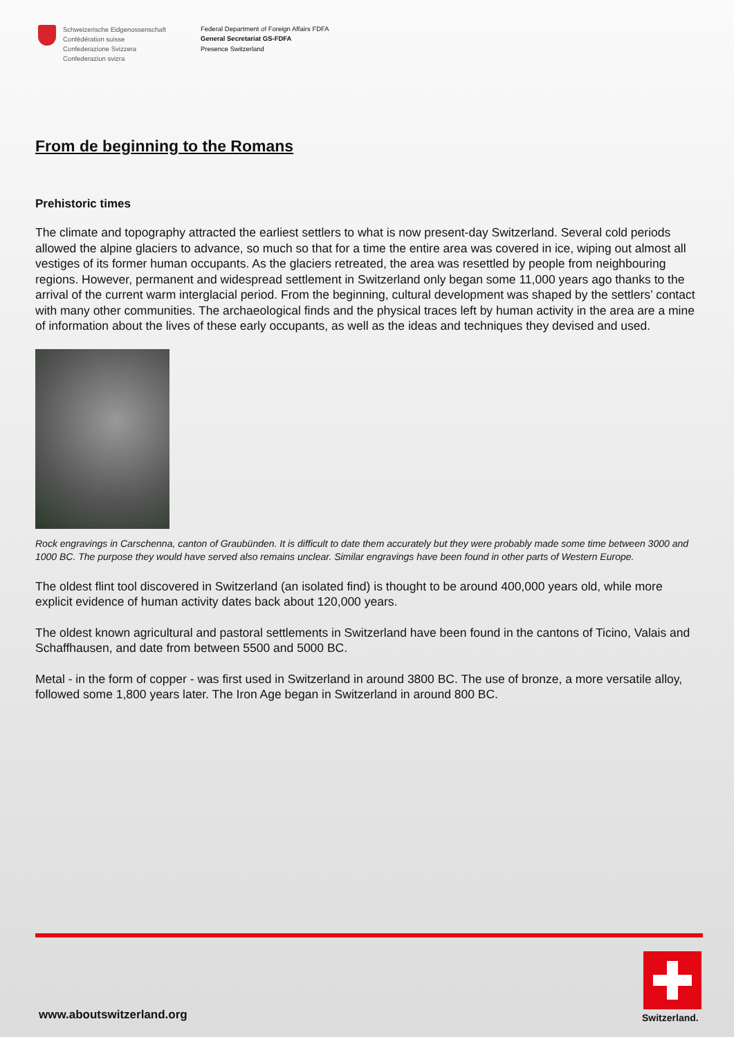Schweizerische Eidgenossenschaft
Confédération suisse
Confederazione Svizzera
Confederaziun svizra
Federal Department of Foreign Affairs FDFA
General Secretariat GS-FDFA
Presence Switzerland
From de beginning to the Romans
Prehistoric times
The climate and topography attracted the earliest settlers to what is now present-day Switzerland. Several cold periods allowed the alpine glaciers to advance, so much so that for a time the entire area was covered in ice, wiping out almost all vestiges of its former human occupants. As the glaciers retreated, the area was resettled by people from neighbouring regions. However, permanent and widespread settlement in Switzerland only began some 11,000 years ago thanks to the arrival of the current warm interglacial period. From the beginning, cultural development was shaped by the settlers’ contact with many other communities. The archaeological finds and the physical traces left by human activity in the area are a mine of information about the lives of these early occupants, as well as the ideas and techniques they devised and used.
Rock engravings in Carschenna, canton of Graubünden. It is difficult to date them accurately but they were probably made some time between 3000 and 1000 BC. The purpose they would have served also remains unclear. Similar engravings have been found in other parts of Western Europe.
The oldest flint tool discovered in Switzerland (an isolated find) is thought to be around 400,000 years old, while more explicit evidence of human activity dates back about 120,000 years.
The oldest known agricultural and pastoral settlements in Switzerland have been found in the cantons of Ticino, Valais and Schaffhausen, and date from between 5500 and 5000 BC.
Metal - in the form of copper - was first used in Switzerland in around 3800 BC. The use of bronze, a more versatile alloy, followed some 1,800 years later. The Iron Age began in Switzerland in around 800 BC.
www.aboutswitzerland.org Switzerland.